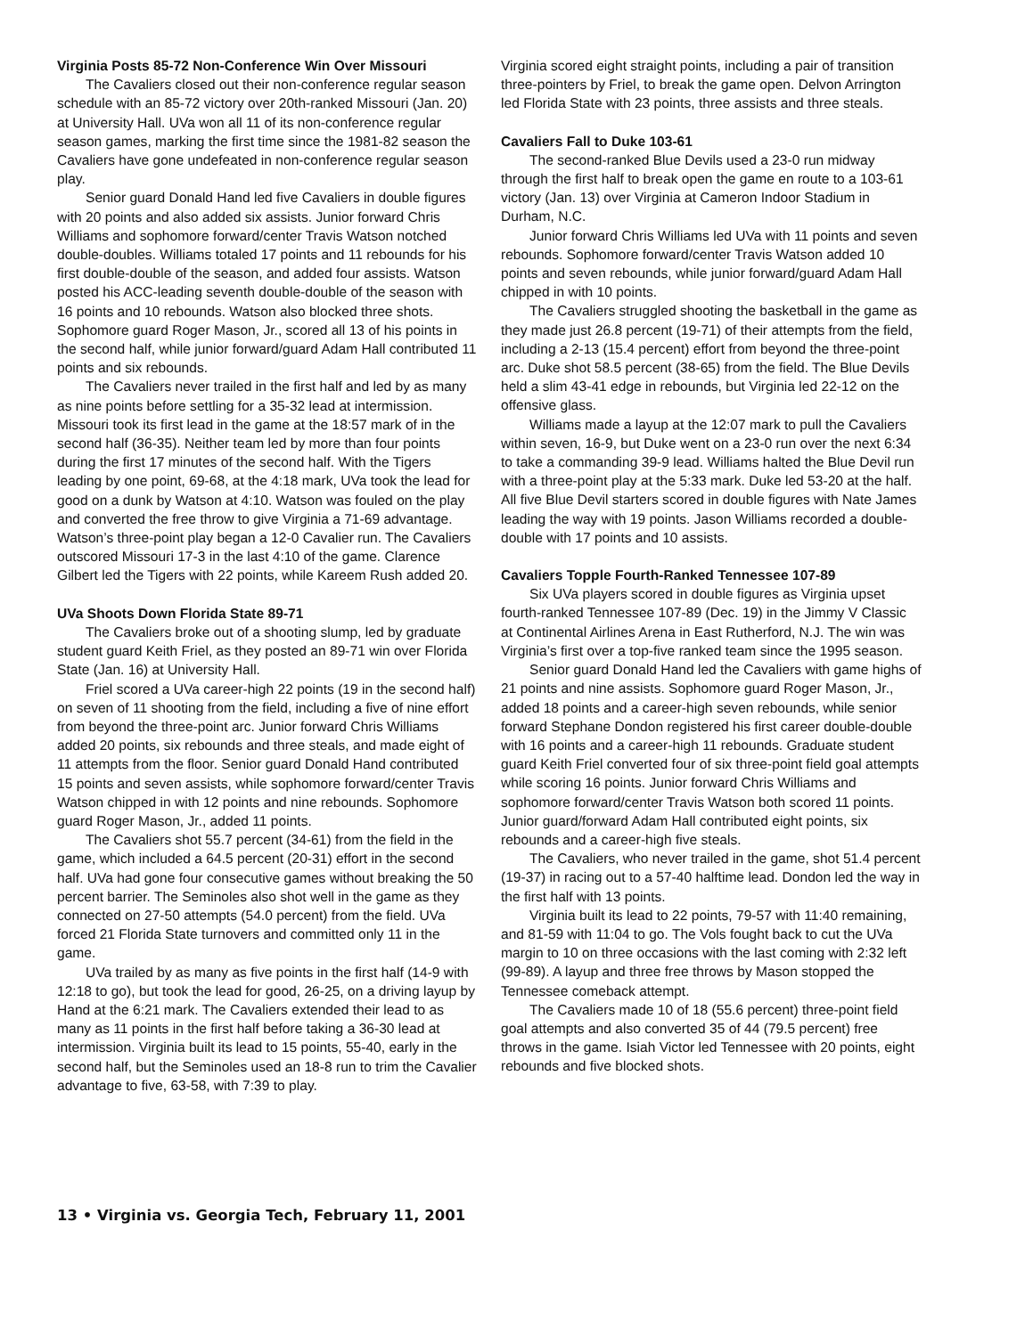Virginia Posts 85-72 Non-Conference Win Over Missouri
The Cavaliers closed out their non-conference regular season schedule with an 85-72 victory over 20th-ranked Missouri (Jan. 20) at University Hall. UVa won all 11 of its non-conference regular season games, marking the first time since the 1981-82 season the Cavaliers have gone undefeated in non-conference regular season play.
Senior guard Donald Hand led five Cavaliers in double figures with 20 points and also added six assists. Junior forward Chris Williams and sophomore forward/center Travis Watson notched double-doubles. Williams totaled 17 points and 11 rebounds for his first double-double of the season, and added four assists. Watson posted his ACC-leading seventh double-double of the season with 16 points and 10 rebounds. Watson also blocked three shots. Sophomore guard Roger Mason, Jr., scored all 13 of his points in the second half, while junior forward/guard Adam Hall contributed 11 points and six rebounds.
The Cavaliers never trailed in the first half and led by as many as nine points before settling for a 35-32 lead at intermission. Missouri took its first lead in the game at the 18:57 mark of in the second half (36-35). Neither team led by more than four points during the first 17 minutes of the second half. With the Tigers leading by one point, 69-68, at the 4:18 mark, UVa took the lead for good on a dunk by Watson at 4:10. Watson was fouled on the play and converted the free throw to give Virginia a 71-69 advantage. Watson’s three-point play began a 12-0 Cavalier run. The Cavaliers outscored Missouri 17-3 in the last 4:10 of the game. Clarence Gilbert led the Tigers with 22 points, while Kareem Rush added 20.
UVa Shoots Down Florida State 89-71
The Cavaliers broke out of a shooting slump, led by graduate student guard Keith Friel, as they posted an 89-71 win over Florida State (Jan. 16) at University Hall.
Friel scored a UVa career-high 22 points (19 in the second half) on seven of 11 shooting from the field, including a five of nine effort from beyond the three-point arc. Junior forward Chris Williams added 20 points, six rebounds and three steals, and made eight of 11 attempts from the floor. Senior guard Donald Hand contributed 15 points and seven assists, while sophomore forward/center Travis Watson chipped in with 12 points and nine rebounds. Sophomore guard Roger Mason, Jr., added 11 points.
The Cavaliers shot 55.7 percent (34-61) from the field in the game, which included a 64.5 percent (20-31) effort in the second half. UVa had gone four consecutive games without breaking the 50 percent barrier. The Seminoles also shot well in the game as they connected on 27-50 attempts (54.0 percent) from the field. UVa forced 21 Florida State turnovers and committed only 11 in the game.
UVa trailed by as many as five points in the first half (14-9 with 12:18 to go), but took the lead for good, 26-25, on a driving layup by Hand at the 6:21 mark. The Cavaliers extended their lead to as many as 11 points in the first half before taking a 36-30 lead at intermission. Virginia built its lead to 15 points, 55-40, early in the second half, but the Seminoles used an 18-8 run to trim the Cavalier advantage to five, 63-58, with 7:39 to play.
Virginia scored eight straight points, including a pair of transition three-pointers by Friel, to break the game open. Delvon Arrington led Florida State with 23 points, three assists and three steals.
Cavaliers Fall to Duke 103-61
The second-ranked Blue Devils used a 23-0 run midway through the first half to break open the game en route to a 103-61 victory (Jan. 13) over Virginia at Cameron Indoor Stadium in Durham, N.C.
Junior forward Chris Williams led UVa with 11 points and seven rebounds. Sophomore forward/center Travis Watson added 10 points and seven rebounds, while junior forward/guard Adam Hall chipped in with 10 points.
The Cavaliers struggled shooting the basketball in the game as they made just 26.8 percent (19-71) of their attempts from the field, including a 2-13 (15.4 percent) effort from beyond the three-point arc. Duke shot 58.5 percent (38-65) from the field. The Blue Devils held a slim 43-41 edge in rebounds, but Virginia led 22-12 on the offensive glass.
Williams made a layup at the 12:07 mark to pull the Cavaliers within seven, 16-9, but Duke went on a 23-0 run over the next 6:34 to take a commanding 39-9 lead. Williams halted the Blue Devil run with a three-point play at the 5:33 mark. Duke led 53-20 at the half. All five Blue Devil starters scored in double figures with Nate James leading the way with 19 points. Jason Williams recorded a double-double with 17 points and 10 assists.
Cavaliers Topple Fourth-Ranked Tennessee 107-89
Six UVa players scored in double figures as Virginia upset fourth-ranked Tennessee 107-89 (Dec. 19) in the Jimmy V Classic at Continental Airlines Arena in East Rutherford, N.J. The win was Virginia’s first over a top-five ranked team since the 1995 season.
Senior guard Donald Hand led the Cavaliers with game highs of 21 points and nine assists. Sophomore guard Roger Mason, Jr., added 18 points and a career-high seven rebounds, while senior forward Stephane Dondon registered his first career double-double with 16 points and a career-high 11 rebounds. Graduate student guard Keith Friel converted four of six three-point field goal attempts while scoring 16 points. Junior forward Chris Williams and sophomore forward/center Travis Watson both scored 11 points. Junior guard/forward Adam Hall contributed eight points, six rebounds and a career-high five steals.
The Cavaliers, who never trailed in the game, shot 51.4 percent (19-37) in racing out to a 57-40 halftime lead. Dondon led the way in the first half with 13 points.
Virginia built its lead to 22 points, 79-57 with 11:40 remaining, and 81-59 with 11:04 to go. The Vols fought back to cut the UVa margin to 10 on three occasions with the last coming with 2:32 left (99-89). A layup and three free throws by Mason stopped the Tennessee comeback attempt.
The Cavaliers made 10 of 18 (55.6 percent) three-point field goal attempts and also converted 35 of 44 (79.5 percent) free throws in the game. Isiah Victor led Tennessee with 20 points, eight rebounds and five blocked shots.
13 • Virginia vs. Georgia Tech, February 11, 2001